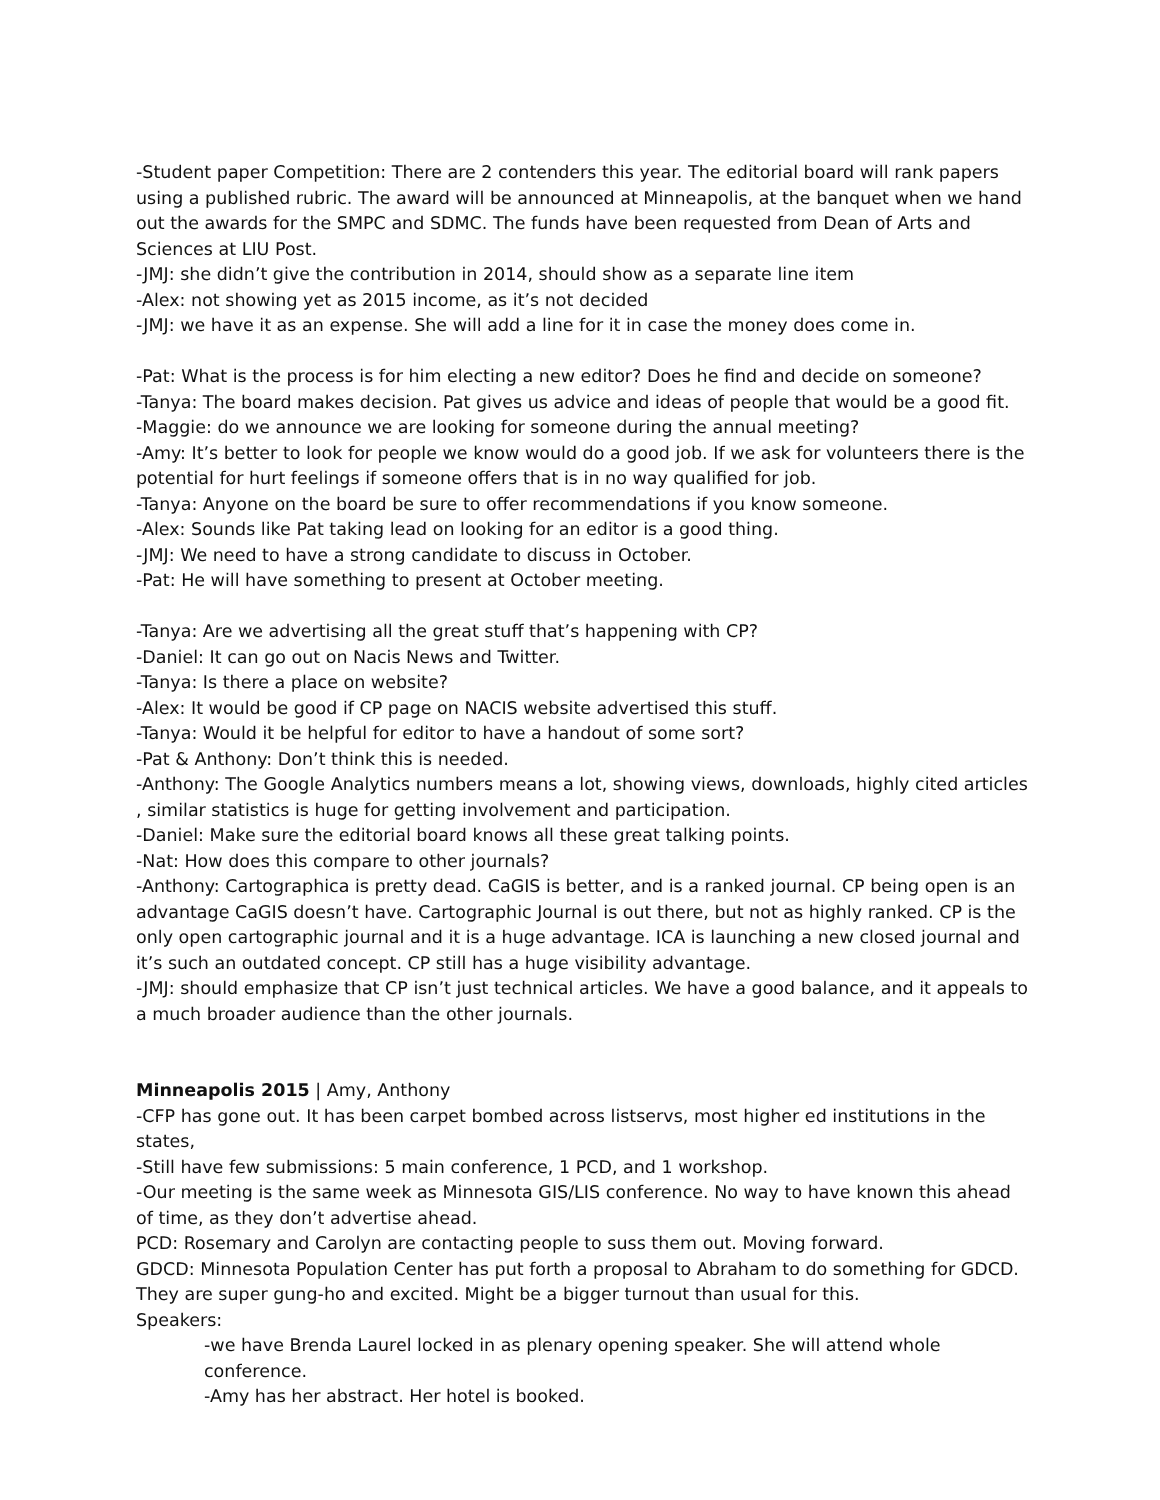-Student paper Competition: There are 2 contenders this year. The editorial board will rank papers using a published rubric. The award will be announced at Minneapolis, at the banquet when we hand out the awards for the SMPC and SDMC. The funds have been requested from Dean of Arts and Sciences at LIU Post.
-JMJ: she didn’t give the contribution in 2014, should show as a separate line item
-Alex: not showing yet as 2015 income, as it’s not decided
-JMJ: we have it as an expense. She will add a line for it in case the money does come in.
-Pat: What is the process is for him electing a new editor? Does he find and decide on someone?
-Tanya: The board makes decision. Pat gives us advice and ideas of people that would be a good fit.
-Maggie: do we announce we are looking for someone during the annual meeting?
-Amy: It’s better to look for people we know would do a good job. If we ask for volunteers there is the potential for hurt feelings if someone offers that is in no way qualified for job.
-Tanya: Anyone on the board be sure to offer recommendations if you know someone.
-Alex: Sounds like Pat taking lead on looking for an editor is a good thing.
-JMJ: We need to have a strong candidate to discuss in October.
-Pat: He will have something to present at October meeting.
-Tanya: Are we advertising all the great stuff that’s happening with CP?
-Daniel: It can go out on Nacis News and Twitter.
-Tanya: Is there a place on website?
-Alex: It would be good if CP page on NACIS website advertised this stuff.
-Tanya: Would it be helpful for editor to have a handout of some sort?
-Pat & Anthony: Don’t think this is needed.
-Anthony: The Google Analytics numbers means a lot, showing views, downloads, highly cited articles , similar statistics is huge for getting involvement and participation.
-Daniel: Make sure the editorial board knows all these great talking points.
-Nat: How does this compare to other journals?
-Anthony: Cartographica is pretty dead. CaGIS is better, and is a ranked journal. CP being open is an advantage CaGIS doesn’t have. Cartographic Journal is out there, but not as highly ranked. CP is the only open cartographic journal and it is a huge advantage. ICA is launching a new closed journal and it’s such an outdated concept. CP still has a huge visibility advantage.
-JMJ: should emphasize that CP isn’t just technical articles. We have a good balance, and it appeals to a much broader audience than the other journals.
Minneapolis 2015 | Amy, Anthony
-CFP has gone out. It has been carpet bombed across listservs, most higher ed institutions in the states,
-Still have few submissions: 5 main conference, 1 PCD, and 1 workshop.
-Our meeting is the same week as Minnesota GIS/LIS conference. No way to have known this ahead of time, as they don’t advertise ahead.
PCD: Rosemary and Carolyn are contacting people to suss them out. Moving forward.
GDCD: Minnesota Population Center has put forth a proposal to Abraham to do something for GDCD. They are super gung-ho and excited. Might be a bigger turnout than usual for this.
Speakers:
-we have Brenda Laurel locked in as plenary opening speaker. She will attend whole conference.
-Amy has her abstract. Her hotel is booked.